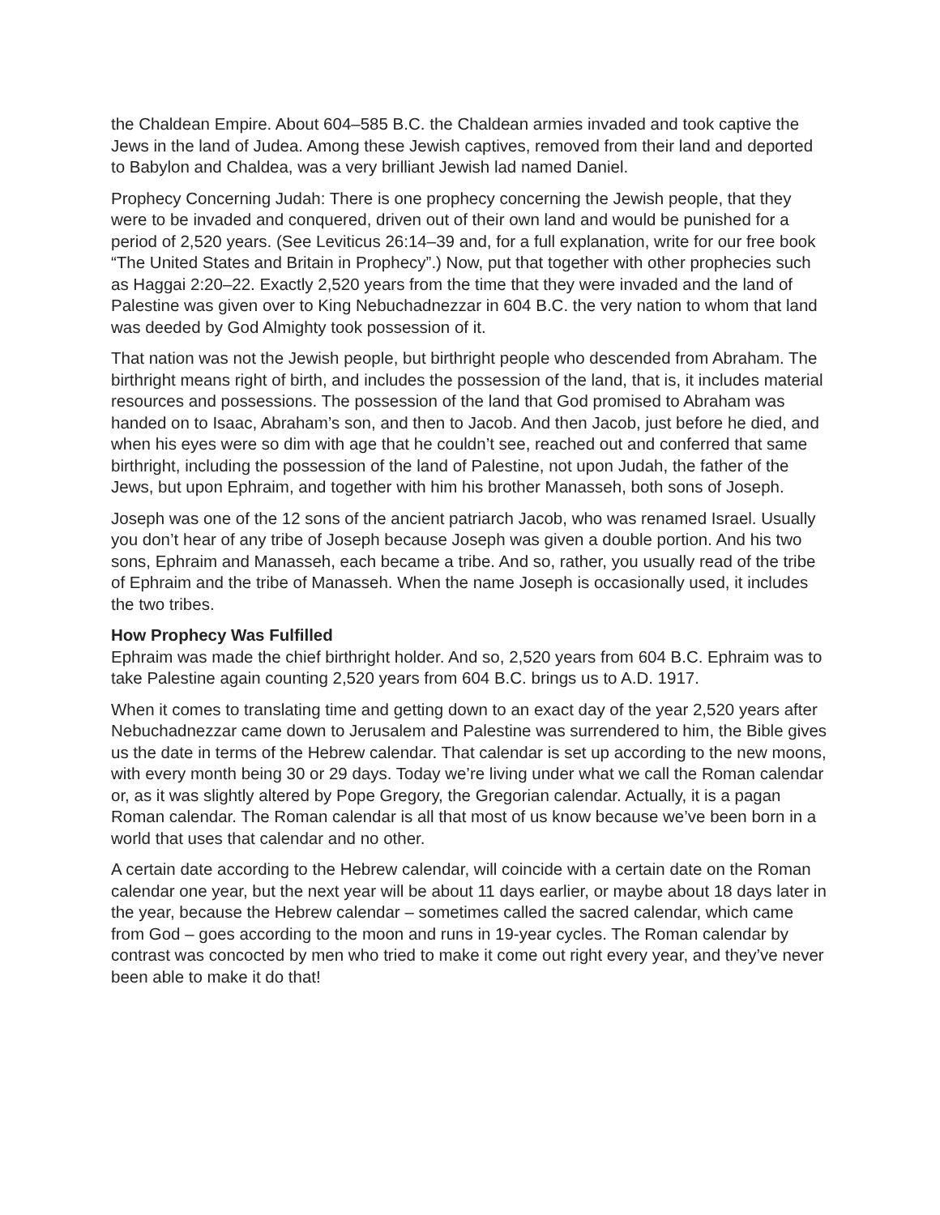the Chaldean Empire. About 604‒585 B.C. the Chaldean armies invaded and took captive the Jews in the land of Judea. Among these Jewish captives, removed from their land and deported to Babylon and Chaldea, was a very brilliant Jewish lad named Daniel.
Prophecy Concerning Judah: There is one prophecy concerning the Jewish people, that they were to be invaded and conquered, driven out of their own land and would be punished for a period of 2,520 years. (See Leviticus 26:14‒39 and, for a full explanation, write for our free book “The United States and Britain in Prophecy”.) Now, put that together with other prophecies such as Haggai 2:20‒22. Exactly 2,520 years from the time that they were invaded and the land of Palestine was given over to King Nebuchadnezzar in 604 B.C. the very nation to whom that land was deeded by God Almighty took possession of it.
That nation was not the Jewish people, but birthright people who descended from Abraham. The birthright means right of birth, and includes the possession of the land, that is, it includes material resources and possessions. The possession of the land that God promised to Abraham was handed on to Isaac, Abraham’s son, and then to Jacob. And then Jacob, just before he died, and when his eyes were so dim with age that he couldn’t see, reached out and conferred that same birthright, including the possession of the land of Palestine, not upon Judah, the father of the Jews, but upon Ephraim, and together with him his brother Manasseh, both sons of Joseph.
Joseph was one of the 12 sons of the ancient patriarch Jacob, who was renamed Israel. Usually you don’t hear of any tribe of Joseph because Joseph was given a double portion. And his two sons, Ephraim and Manasseh, each became a tribe. And so, rather, you usually read of the tribe of Ephraim and the tribe of Manasseh. When the name Joseph is occasionally used, it includes the two tribes.
How Prophecy Was Fulfilled
Ephraim was made the chief birthright holder. And so, 2,520 years from 604 B.C. Ephraim was to take Palestine again counting 2,520 years from 604 B.C. brings us to A.D. 1917.
When it comes to translating time and getting down to an exact day of the year 2,520 years after Nebuchadnezzar came down to Jerusalem and Palestine was surrendered to him, the Bible gives us the date in terms of the Hebrew calendar. That calendar is set up according to the new moons, with every month being 30 or 29 days. Today we’re living under what we call the Roman calendar or, as it was slightly altered by Pope Gregory, the Gregorian calendar. Actually, it is a pagan Roman calendar. The Roman calendar is all that most of us know because we’ve been born in a world that uses that calendar and no other.
A certain date according to the Hebrew calendar, will coincide with a certain date on the Roman calendar one year, but the next year will be about 11 days earlier, or maybe about 18 days later in the year, because the Hebrew calendar – sometimes called the sacred calendar, which came from God – goes according to the moon and runs in 19-year cycles. The Roman calendar by contrast was concocted by men who tried to make it come out right every year, and they’ve never been able to make it do that!